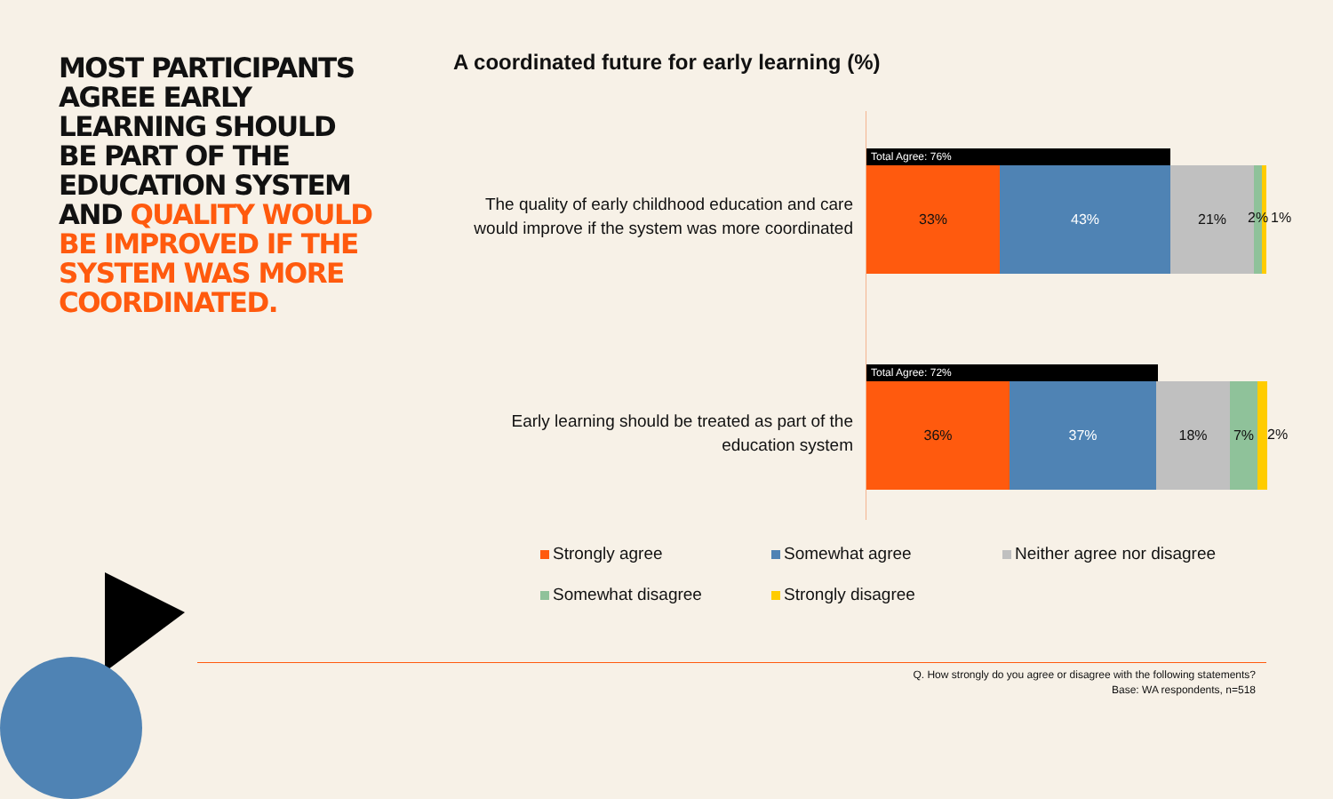MOST PARTICIPANTS AGREE EARLY LEARNING SHOULD BE PART OF THE EDUCATION SYSTEM AND QUALITY WOULD BE IMPROVED IF THE SYSTEM WAS MORE COORDINATED.
A coordinated future for early learning (%)
The quality of early childhood education and care would improve if the system was more coordinated
Total Agree: 76%
33% 43% 21%
2% 1%
Early learning should be treated as part of the education system
Total Agree: 72%
36% 37% 18% 7%
2%
Strongly agree Somewhat agree Neither agree nor disagree Somewhat disagree Strongly disagree
Q. How strongly do you agree or disagree with the following statements?
Base: WA respondents, n=518